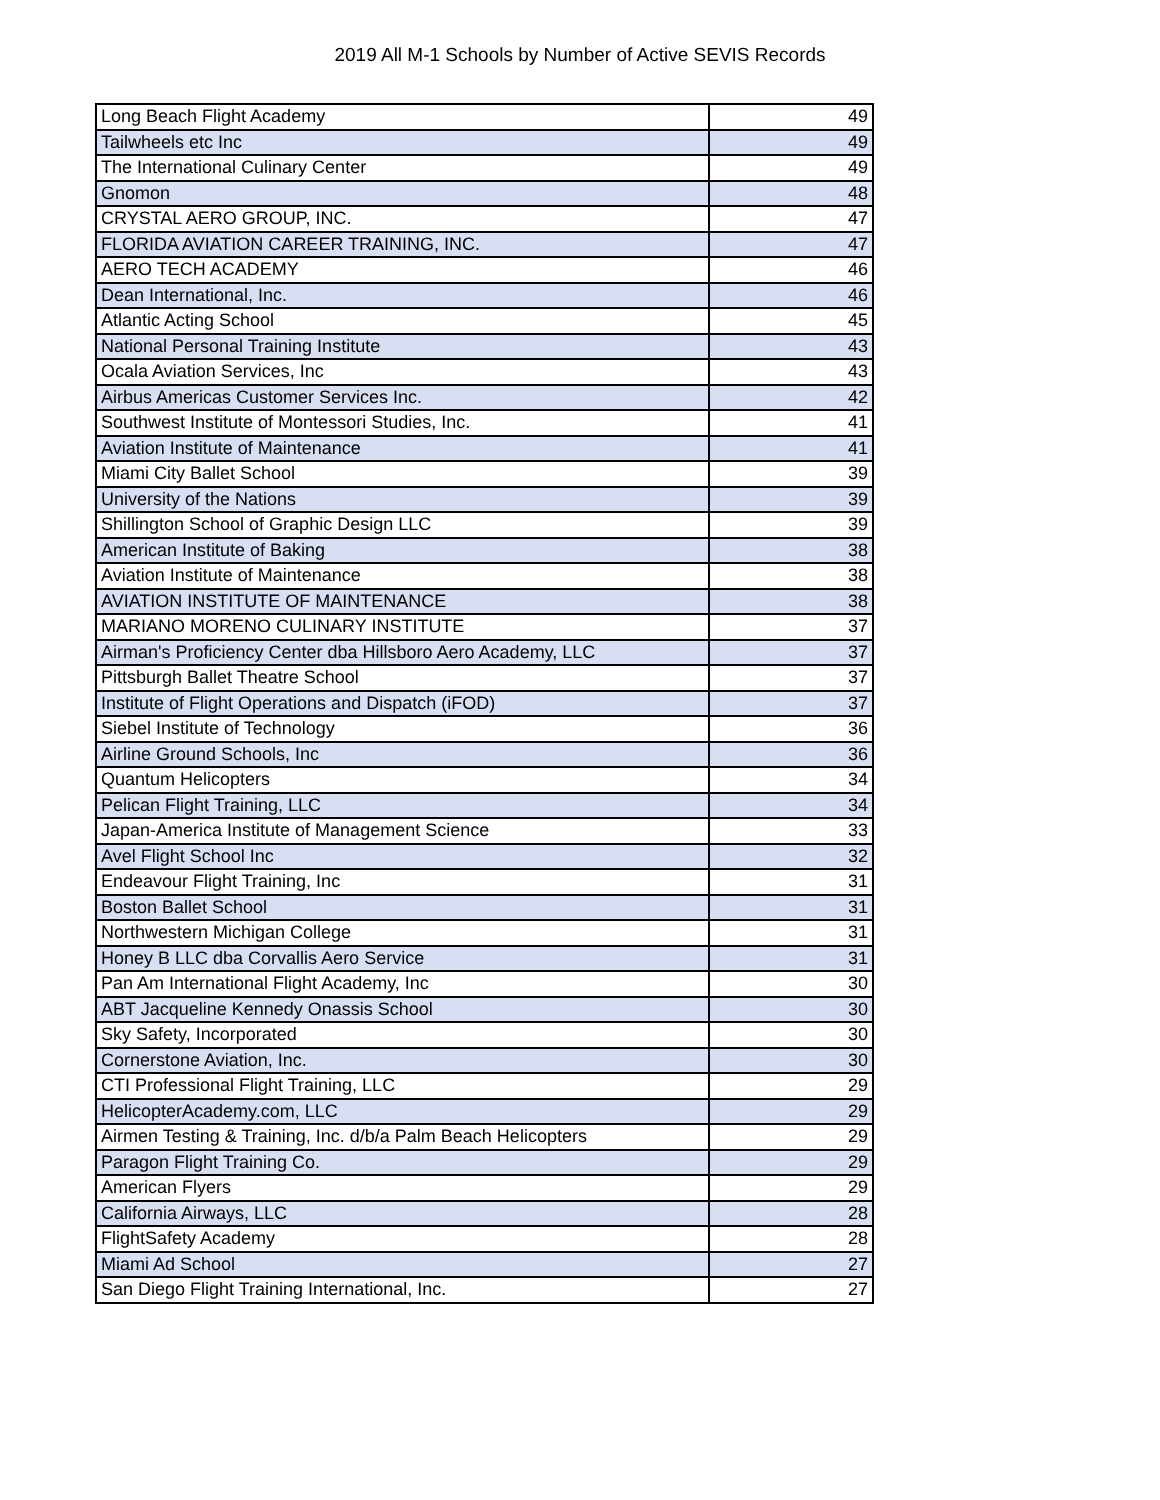2019 All M-1 Schools by Number of Active SEVIS Records
| Long Beach Flight Academy | 49 |
| Tailwheels etc Inc | 49 |
| The International Culinary Center | 49 |
| Gnomon | 48 |
| CRYSTAL AERO GROUP, INC. | 47 |
| FLORIDA AVIATION CAREER TRAINING, INC. | 47 |
| AERO TECH ACADEMY | 46 |
| Dean International, Inc. | 46 |
| Atlantic Acting School | 45 |
| National Personal Training Institute | 43 |
| Ocala Aviation Services, Inc | 43 |
| Airbus Americas Customer Services Inc. | 42 |
| Southwest Institute of Montessori Studies, Inc. | 41 |
| Aviation Institute of Maintenance | 41 |
| Miami City Ballet School | 39 |
| University of the Nations | 39 |
| Shillington School of Graphic Design LLC | 39 |
| American Institute of Baking | 38 |
| Aviation Institute of Maintenance | 38 |
| AVIATION INSTITUTE OF MAINTENANCE | 38 |
| MARIANO MORENO CULINARY INSTITUTE | 37 |
| Airman's Proficiency Center dba Hillsboro Aero Academy, LLC | 37 |
| Pittsburgh Ballet Theatre School | 37 |
| Institute of Flight Operations and Dispatch (iFOD) | 37 |
| Siebel Institute of Technology | 36 |
| Airline Ground Schools, Inc | 36 |
| Quantum Helicopters | 34 |
| Pelican Flight Training, LLC | 34 |
| Japan-America Institute of Management Science | 33 |
| Avel Flight School Inc | 32 |
| Endeavour Flight Training, Inc | 31 |
| Boston Ballet School | 31 |
| Northwestern Michigan College | 31 |
| Honey B LLC dba Corvallis Aero Service | 31 |
| Pan Am International Flight Academy, Inc | 30 |
| ABT Jacqueline Kennedy Onassis School | 30 |
| Sky Safety, Incorporated | 30 |
| Cornerstone Aviation, Inc. | 30 |
| CTI Professional Flight Training, LLC | 29 |
| HelicopterAcademy.com, LLC | 29 |
| Airmen Testing & Training, Inc. d/b/a Palm Beach Helicopters | 29 |
| Paragon Flight Training Co. | 29 |
| American Flyers | 29 |
| California Airways, LLC | 28 |
| FlightSafety Academy | 28 |
| Miami Ad School | 27 |
| San Diego Flight Training International, Inc. | 27 |